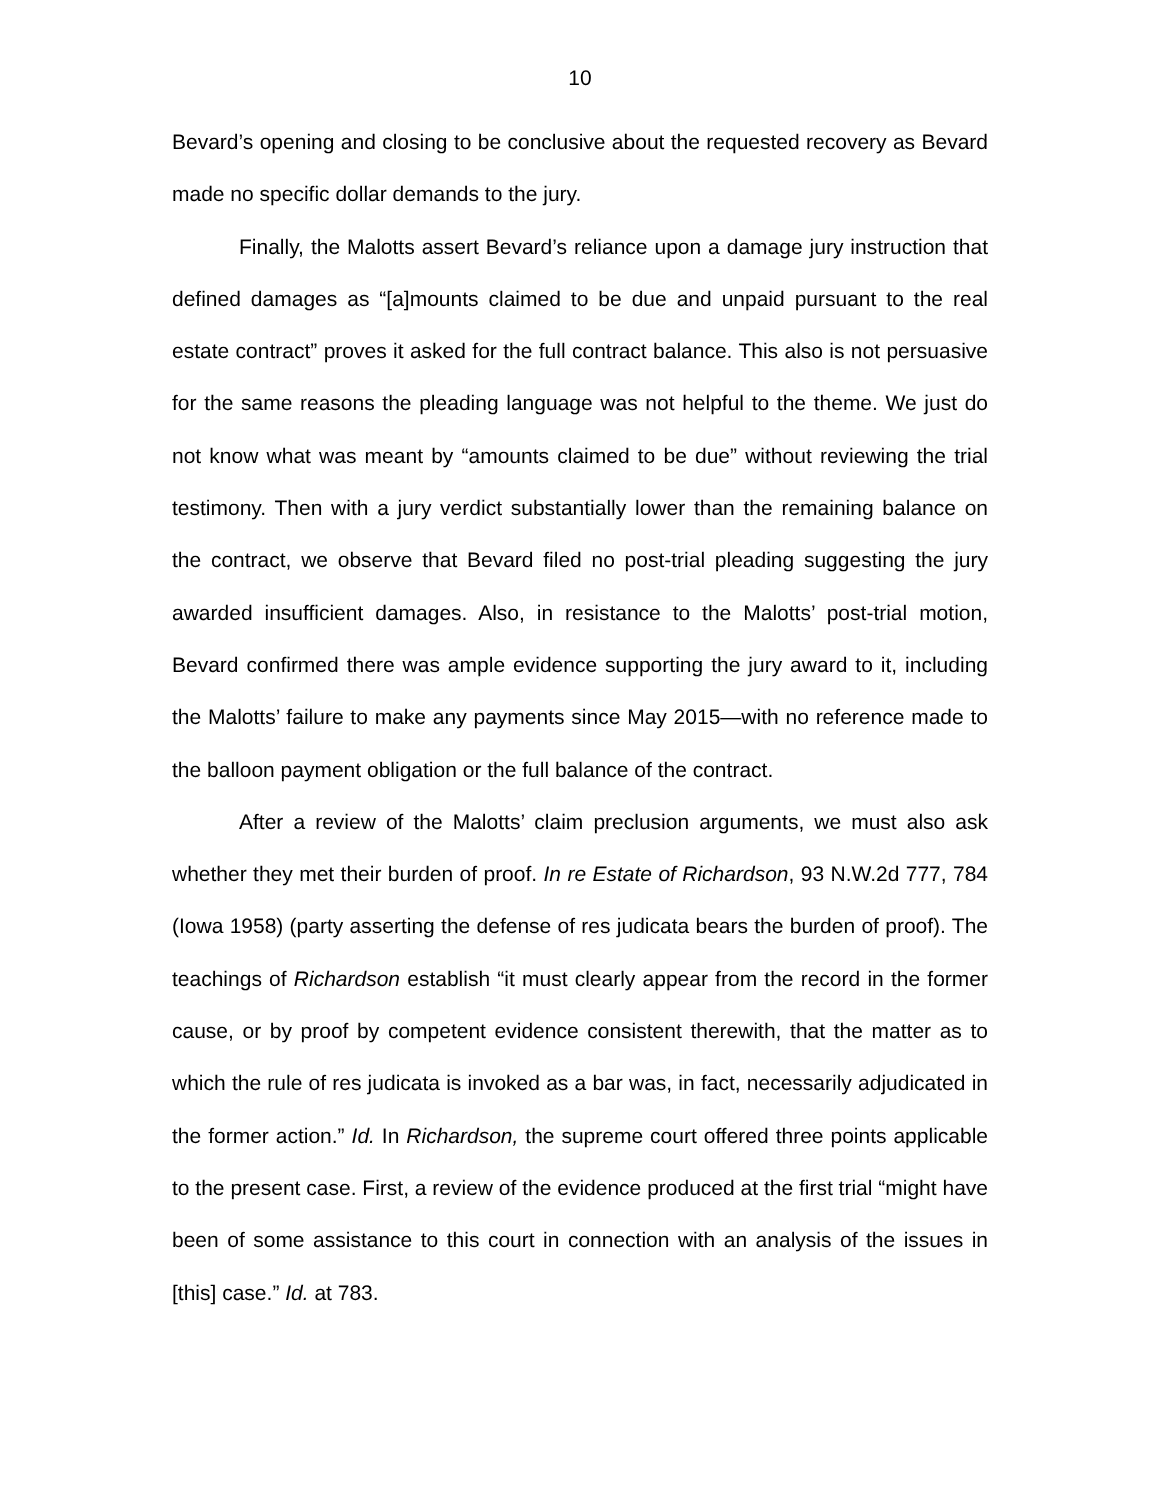10
Bevard’s opening and closing to be conclusive about the requested recovery as Bevard made no specific dollar demands to the jury.
Finally, the Malotts assert Bevard’s reliance upon a damage jury instruction that defined damages as “[a]mounts claimed to be due and unpaid pursuant to the real estate contract” proves it asked for the full contract balance. This also is not persuasive for the same reasons the pleading language was not helpful to the theme. We just do not know what was meant by “amounts claimed to be due” without reviewing the trial testimony. Then with a jury verdict substantially lower than the remaining balance on the contract, we observe that Bevard filed no post-trial pleading suggesting the jury awarded insufficient damages. Also, in resistance to the Malotts’ post-trial motion, Bevard confirmed there was ample evidence supporting the jury award to it, including the Malotts’ failure to make any payments since May 2015—with no reference made to the balloon payment obligation or the full balance of the contract.
After a review of the Malotts’ claim preclusion arguments, we must also ask whether they met their burden of proof. In re Estate of Richardson, 93 N.W.2d 777, 784 (Iowa 1958) (party asserting the defense of res judicata bears the burden of proof). The teachings of Richardson establish “it must clearly appear from the record in the former cause, or by proof by competent evidence consistent therewith, that the matter as to which the rule of res judicata is invoked as a bar was, in fact, necessarily adjudicated in the former action.” Id. In Richardson, the supreme court offered three points applicable to the present case. First, a review of the evidence produced at the first trial “might have been of some assistance to this court in connection with an analysis of the issues in [this] case.” Id. at 783.